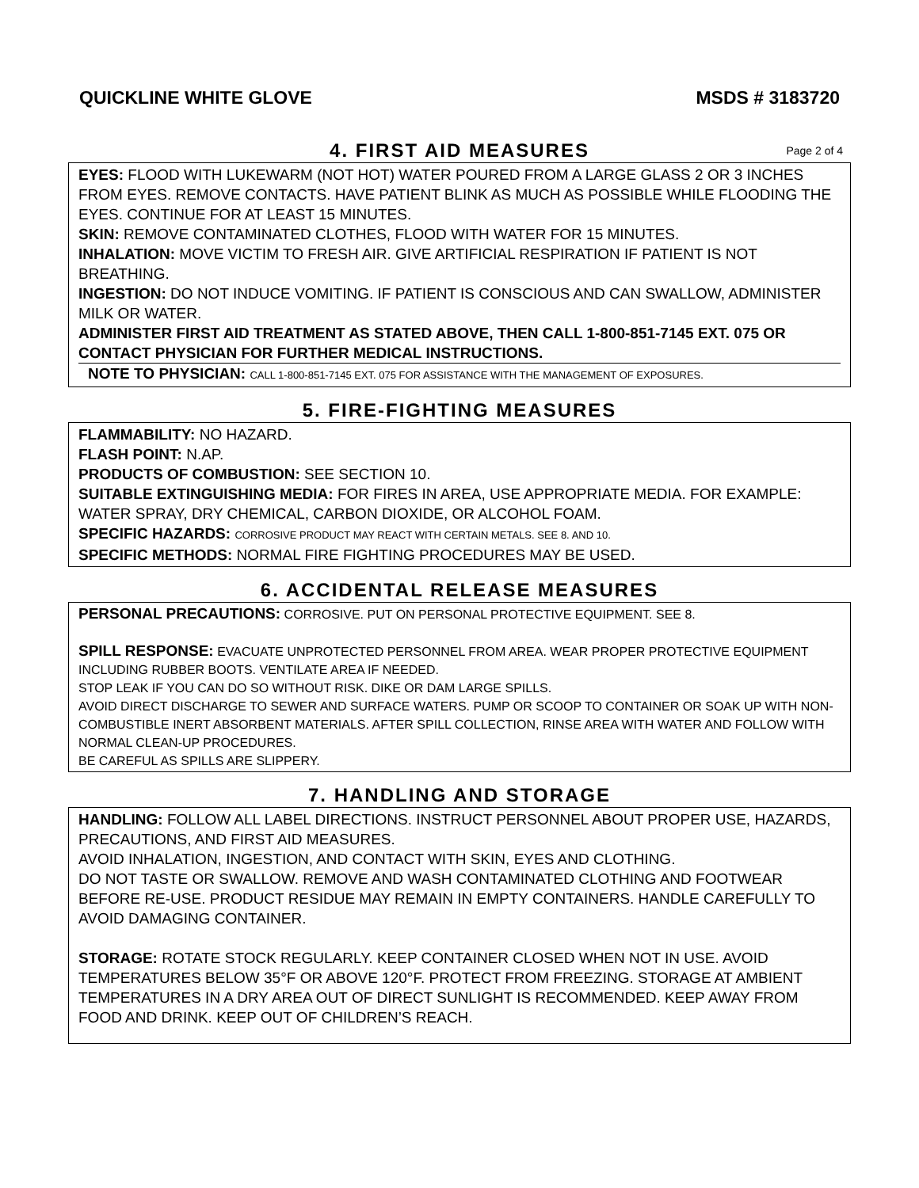QUICKLINE WHITE GLOVE MSDS # 3183720
4. FIRST AID MEASURES
Page 2 of 4
EYES: FLOOD WITH LUKEWARM (NOT HOT) WATER POURED FROM A LARGE GLASS 2 OR 3 INCHES FROM EYES. REMOVE CONTACTS. HAVE PATIENT BLINK AS MUCH AS POSSIBLE WHILE FLOODING THE EYES. CONTINUE FOR AT LEAST 15 MINUTES.
SKIN: REMOVE CONTAMINATED CLOTHES, FLOOD WITH WATER FOR 15 MINUTES.
INHALATION: MOVE VICTIM TO FRESH AIR. GIVE ARTIFICIAL RESPIRATION IF PATIENT IS NOT BREATHING.
INGESTION: DO NOT INDUCE VOMITING. IF PATIENT IS CONSCIOUS AND CAN SWALLOW, ADMINISTER MILK OR WATER.
ADMINISTER FIRST AID TREATMENT AS STATED ABOVE, THEN CALL 1-800-851-7145 EXT. 075 OR CONTACT PHYSICIAN FOR FURTHER MEDICAL INSTRUCTIONS.
NOTE TO PHYSICIAN: CALL 1-800-851-7145 EXT. 075 FOR ASSISTANCE WITH THE MANAGEMENT OF EXPOSURES.
5. FIRE-FIGHTING MEASURES
FLAMMABILITY: NO HAZARD.
FLASH POINT: N.AP.
PRODUCTS OF COMBUSTION: SEE SECTION 10.
SUITABLE EXTINGUISHING MEDIA: FOR FIRES IN AREA, USE APPROPRIATE MEDIA. FOR EXAMPLE: WATER SPRAY, DRY CHEMICAL, CARBON DIOXIDE, OR ALCOHOL FOAM.
SPECIFIC HAZARDS: CORROSIVE PRODUCT MAY REACT WITH CERTAIN METALS. SEE 8. AND 10.
SPECIFIC METHODS: NORMAL FIRE FIGHTING PROCEDURES MAY BE USED.
6. ACCIDENTAL RELEASE MEASURES
PERSONAL PRECAUTIONS: CORROSIVE. PUT ON PERSONAL PROTECTIVE EQUIPMENT. SEE 8.
SPILL RESPONSE: EVACUATE UNPROTECTED PERSONNEL FROM AREA. WEAR PROPER PROTECTIVE EQUIPMENT INCLUDING RUBBER BOOTS. VENTILATE AREA IF NEEDED.
STOP LEAK IF YOU CAN DO SO WITHOUT RISK. DIKE OR DAM LARGE SPILLS.
AVOID DIRECT DISCHARGE TO SEWER AND SURFACE WATERS. PUMP OR SCOOP TO CONTAINER OR SOAK UP WITH NON-COMBUSTIBLE INERT ABSORBENT MATERIALS. AFTER SPILL COLLECTION, RINSE AREA WITH WATER AND FOLLOW WITH NORMAL CLEAN-UP PROCEDURES.
BE CAREFUL AS SPILLS ARE SLIPPERY.
7. HANDLING AND STORAGE
HANDLING: FOLLOW ALL LABEL DIRECTIONS. INSTRUCT PERSONNEL ABOUT PROPER USE, HAZARDS, PRECAUTIONS, AND FIRST AID MEASURES.
AVOID INHALATION, INGESTION, AND CONTACT WITH SKIN, EYES AND CLOTHING.
DO NOT TASTE OR SWALLOW. REMOVE AND WASH CONTAMINATED CLOTHING AND FOOTWEAR BEFORE RE-USE. PRODUCT RESIDUE MAY REMAIN IN EMPTY CONTAINERS. HANDLE CAREFULLY TO AVOID DAMAGING CONTAINER.
STORAGE: ROTATE STOCK REGULARLY. KEEP CONTAINER CLOSED WHEN NOT IN USE. AVOID TEMPERATURES BELOW 35°F OR ABOVE 120°F. PROTECT FROM FREEZING. STORAGE AT AMBIENT TEMPERATURES IN A DRY AREA OUT OF DIRECT SUNLIGHT IS RECOMMENDED. KEEP AWAY FROM FOOD AND DRINK. KEEP OUT OF CHILDREN’S REACH.